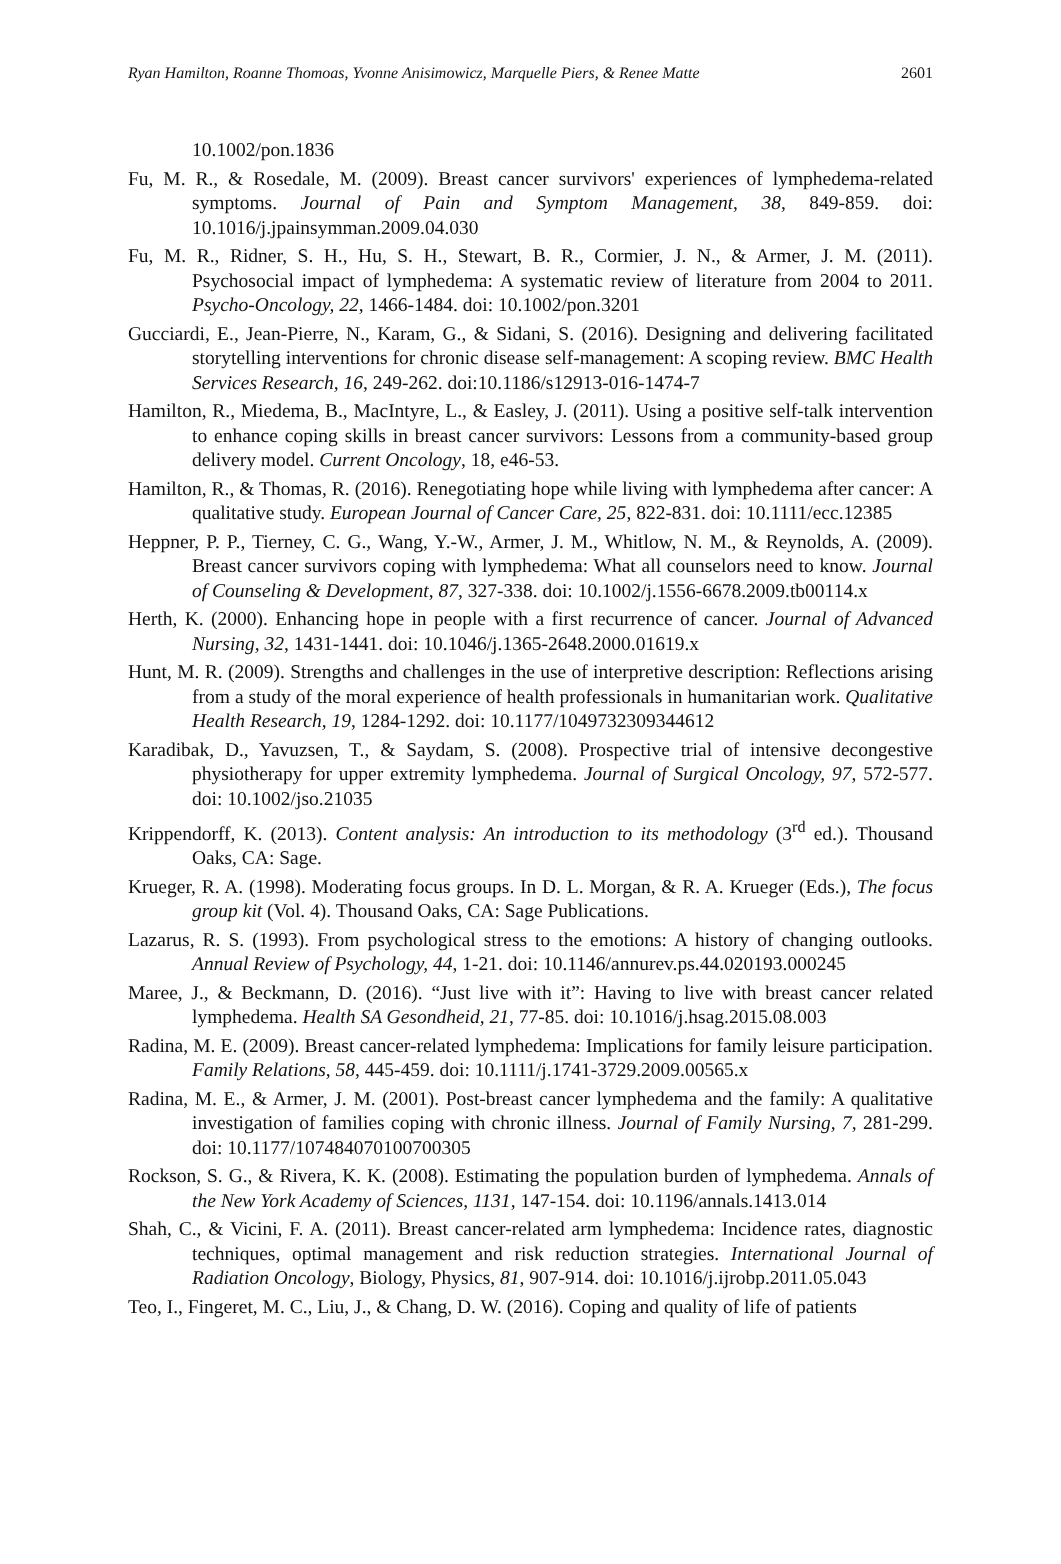Ryan Hamilton, Roanne Thomoas, Yvonne Anisimowicz, Marquelle Piers, & Renee Matte 2601
10.1002/pon.1836
Fu, M. R., & Rosedale, M. (2009). Breast cancer survivors' experiences of lymphedema-related symptoms. Journal of Pain and Symptom Management, 38, 849-859. doi: 10.1016/j.jpainsymman.2009.04.030
Fu, M. R., Ridner, S. H., Hu, S. H., Stewart, B. R., Cormier, J. N., & Armer, J. M. (2011). Psychosocial impact of lymphedema: A systematic review of literature from 2004 to 2011. Psycho-Oncology, 22, 1466-1484. doi: 10.1002/pon.3201
Gucciardi, E., Jean-Pierre, N., Karam, G., & Sidani, S. (2016). Designing and delivering facilitated storytelling interventions for chronic disease self-management: A scoping review. BMC Health Services Research, 16, 249-262. doi:10.1186/s12913-016-1474-7
Hamilton, R., Miedema, B., MacIntyre, L., & Easley, J. (2011). Using a positive self-talk intervention to enhance coping skills in breast cancer survivors: Lessons from a community-based group delivery model. Current Oncology, 18, e46-53.
Hamilton, R., & Thomas, R. (2016). Renegotiating hope while living with lymphedema after cancer: A qualitative study. European Journal of Cancer Care, 25, 822-831. doi: 10.1111/ecc.12385
Heppner, P. P., Tierney, C. G., Wang, Y.-W., Armer, J. M., Whitlow, N. M., & Reynolds, A. (2009). Breast cancer survivors coping with lymphedema: What all counselors need to know. Journal of Counseling & Development, 87, 327-338. doi: 10.1002/j.1556-6678.2009.tb00114.x
Herth, K. (2000). Enhancing hope in people with a first recurrence of cancer. Journal of Advanced Nursing, 32, 1431-1441. doi: 10.1046/j.1365-2648.2000.01619.x
Hunt, M. R. (2009). Strengths and challenges in the use of interpretive description: Reflections arising from a study of the moral experience of health professionals in humanitarian work. Qualitative Health Research, 19, 1284-1292. doi: 10.1177/1049732309344612
Karadibak, D., Yavuzsen, T., & Saydam, S. (2008). Prospective trial of intensive decongestive physiotherapy for upper extremity lymphedema. Journal of Surgical Oncology, 97, 572-577. doi: 10.1002/jso.21035
Krippendorff, K. (2013). Content analysis: An introduction to its methodology (3<sup>rd</sup> ed.). Thousand Oaks, CA: Sage.
Krueger, R. A. (1998). Moderating focus groups. In D. L. Morgan, & R. A. Krueger (Eds.), The focus group kit (Vol. 4). Thousand Oaks, CA: Sage Publications.
Lazarus, R. S. (1993). From psychological stress to the emotions: A history of changing outlooks. Annual Review of Psychology, 44, 1-21. doi: 10.1146/annurev.ps.44.020193.000245
Maree, J., & Beckmann, D. (2016). “Just live with it”: Having to live with breast cancer related lymphedema. Health SA Gesondheid, 21, 77-85. doi: 10.1016/j.hsag.2015.08.003
Radina, M. E. (2009). Breast cancer-related lymphedema: Implications for family leisure participation. Family Relations, 58, 445-459. doi: 10.1111/j.1741-3729.2009.00565.x
Radina, M. E., & Armer, J. M. (2001). Post-breast cancer lymphedema and the family: A qualitative investigation of families coping with chronic illness. Journal of Family Nursing, 7, 281-299. doi: 10.1177/107484070100700305
Rockson, S. G., & Rivera, K. K. (2008). Estimating the population burden of lymphedema. Annals of the New York Academy of Sciences, 1131, 147-154. doi: 10.1196/annals.1413.014
Shah, C., & Vicini, F. A. (2011). Breast cancer-related arm lymphedema: Incidence rates, diagnostic techniques, optimal management and risk reduction strategies. International Journal of Radiation Oncology, Biology, Physics, 81, 907-914. doi: 10.1016/j.ijrobp.2011.05.043
Teo, I., Fingeret, M. C., Liu, J., & Chang, D. W. (2016). Coping and quality of life of patients